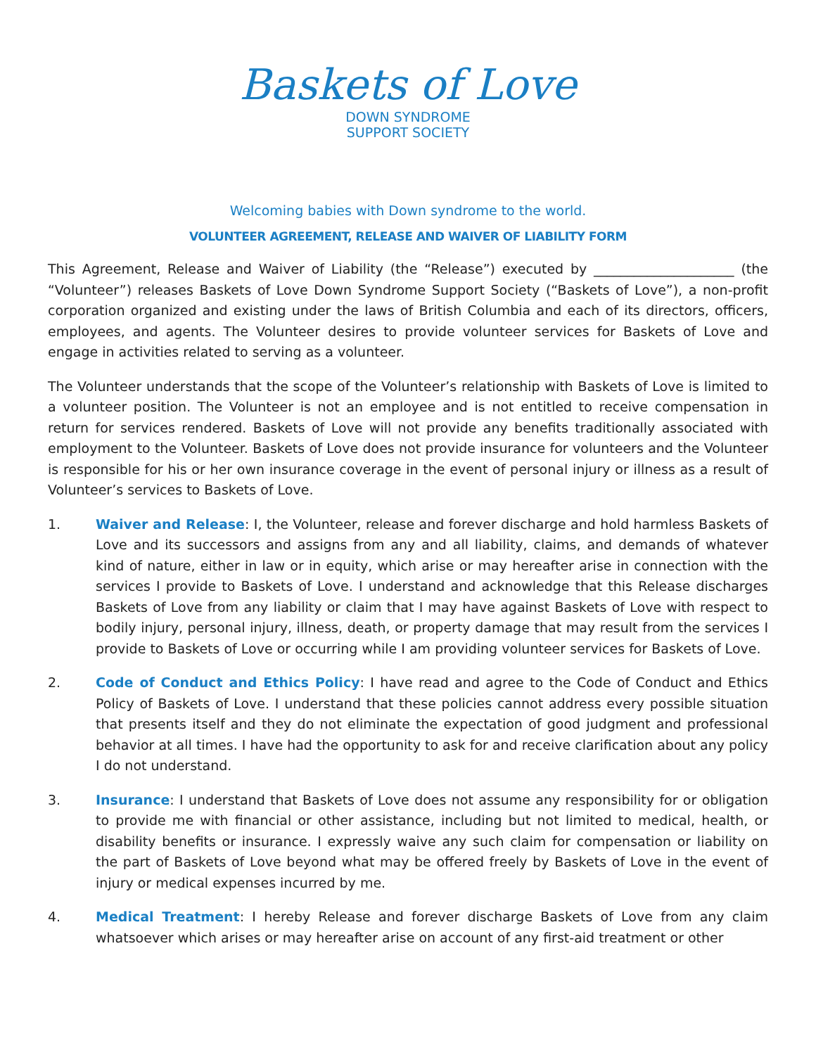Baskets of Love
DOWN SYNDROME
SUPPORT SOCIETY
Welcoming babies with Down syndrome to the world.
VOLUNTEER AGREEMENT, RELEASE AND WAIVER OF LIABILITY FORM
This Agreement, Release and Waiver of Liability (the “Release”) executed by _____________________ (the “Volunteer”) releases Baskets of Love Down Syndrome Support Society (“Baskets of Love”), a non-profit corporation organized and existing under the laws of British Columbia and each of its directors, officers, employees, and agents. The Volunteer desires to provide volunteer services for Baskets of Love and engage in activities related to serving as a volunteer.
The Volunteer understands that the scope of the Volunteer’s relationship with Baskets of Love is limited to a volunteer position. The Volunteer is not an employee and is not entitled to receive compensation in return for services rendered. Baskets of Love will not provide any benefits traditionally associated with employment to the Volunteer. Baskets of Love does not provide insurance for volunteers and the Volunteer is responsible for his or her own insurance coverage in the event of personal injury or illness as a result of Volunteer’s services to Baskets of Love.
1. Waiver and Release: I, the Volunteer, release and forever discharge and hold harmless Baskets of Love and its successors and assigns from any and all liability, claims, and demands of whatever kind of nature, either in law or in equity, which arise or may hereafter arise in connection with the services I provide to Baskets of Love. I understand and acknowledge that this Release discharges Baskets of Love from any liability or claim that I may have against Baskets of Love with respect to bodily injury, personal injury, illness, death, or property damage that may result from the services I provide to Baskets of Love or occurring while I am providing volunteer services for Baskets of Love.
2. Code of Conduct and Ethics Policy: I have read and agree to the Code of Conduct and Ethics Policy of Baskets of Love. I understand that these policies cannot address every possible situation that presents itself and they do not eliminate the expectation of good judgment and professional behavior at all times. I have had the opportunity to ask for and receive clarification about any policy I do not understand.
3. Insurance: I understand that Baskets of Love does not assume any responsibility for or obligation to provide me with financial or other assistance, including but not limited to medical, health, or disability benefits or insurance. I expressly waive any such claim for compensation or liability on the part of Baskets of Love beyond what may be offered freely by Baskets of Love in the event of injury or medical expenses incurred by me.
4. Medical Treatment: I hereby Release and forever discharge Baskets of Love from any claim whatsoever which arises or may hereafter arise on account of any first-aid treatment or other